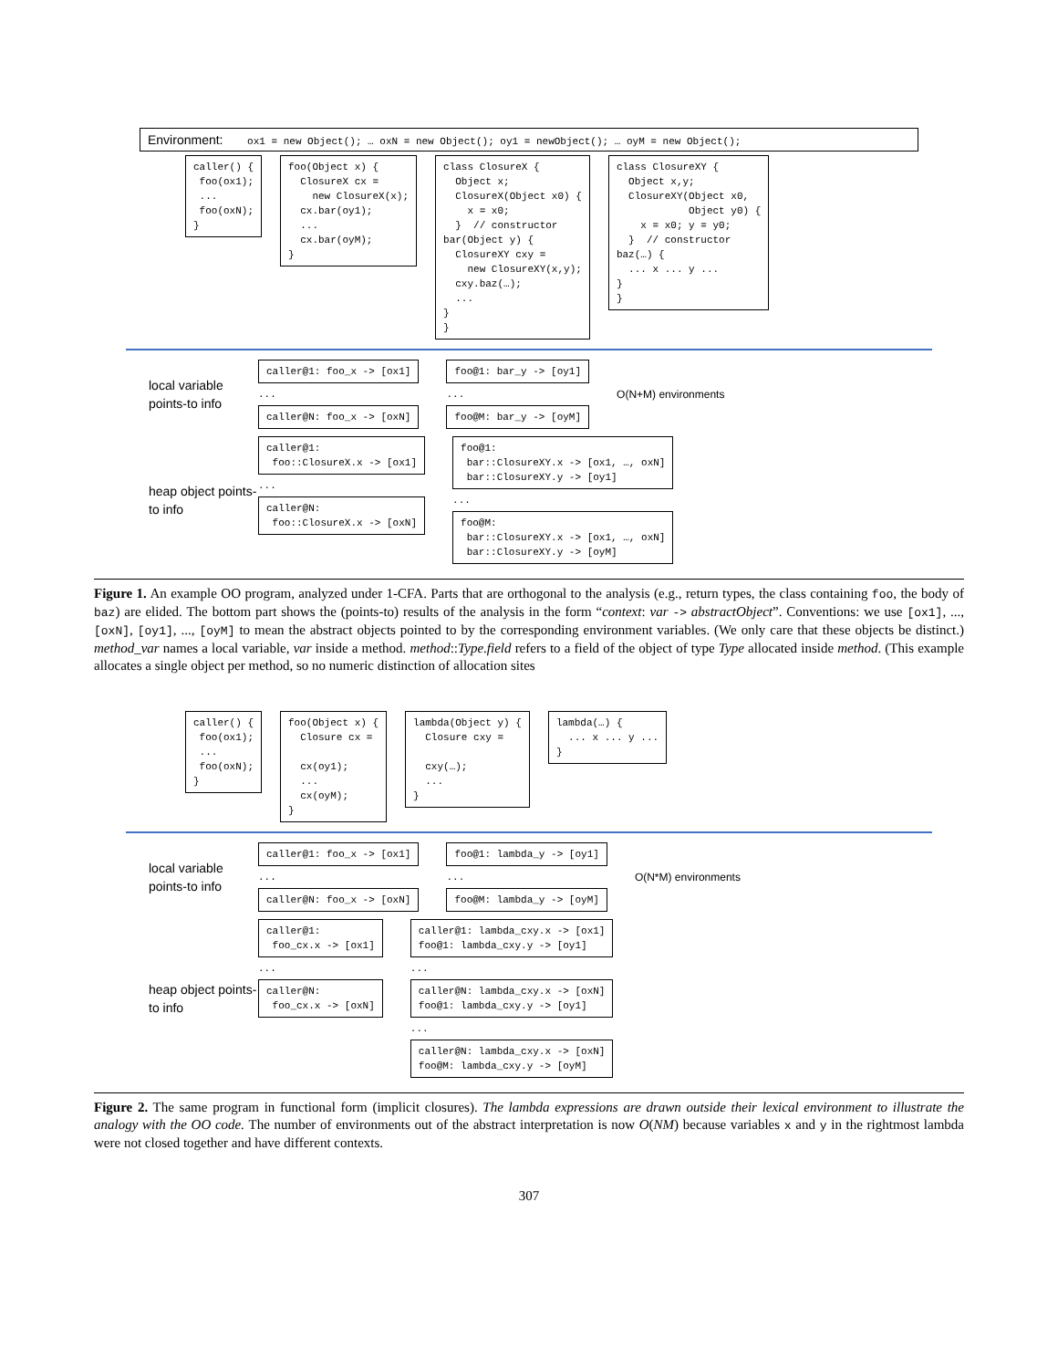Environment: ox1 = new Object(); … oxN = new Object(); oy1 = newObject(); … oyM = new Object();
caller() { foo(ox1); ... foo(oxN); }
foo(Object x) { ClosureX cx = new ClosureX(x); cx.bar(oy1); ... cx.bar(oyM); }
class ClosureX { Object x; ClosureX(Object x0) { x = x0; } // constructor bar(Object y) { ClosureXY cxy = new ClosureXY(x,y); cxy.baz(…); ... } }
class ClosureXY { Object x,y; ClosureXY(Object x0, Object y0) { x = x0; y = y0; } // constructor baz(…) { ... x ... y ... } }
local variable points-to info
caller@1: foo_x -> [ox1]
...
caller@N: foo_x -> [oxN]
foo@1: bar_y -> [oy1]
...
foo@M: bar_y -> [oyM]
O(N+M) environments
heap object points-to info
caller@1: foo::ClosureX.x -> [ox1]
...
caller@N: foo::ClosureX.x -> [oxN]
foo@1: bar::ClosureXY.x -> [ox1, …, oxN] bar::ClosureXY.y -> [oy1]
...
foo@M: bar::ClosureXY.x -> [ox1, …, oxN] bar::ClosureXY.y -> [oyM]
Figure 1. An example OO program, analyzed under 1-CFA. Parts that are orthogonal to the analysis (e.g., return types, the class containing foo, the body of baz) are elided. The bottom part shows the (points-to) results of the analysis in the form “context: var -> abstractObject”. Conventions: we use [ox1], ..., [oxN], [oy1], ..., [oyM] to mean the abstract objects pointed to by the corresponding environment variables. (We only care that these objects be distinct.) method_var names a local variable, var inside a method. method::Type.field refers to a field of the object of type Type allocated inside method. (This example allocates a single object per method, so no numeric distinction of allocation sites
caller() { foo(ox1); ... foo(oxN); }
foo(Object x) { Closure cx = cx(oy1); ... cx(oyM); }
lambda(Object y) { Closure cxy = cxy(…); ... }
lambda(…) { ... x ... y ... }
local variable points-to info
caller@1: foo_x -> [ox1]
...
caller@N: foo_x -> [oxN]
foo@1: lambda_y -> [oy1]
...
foo@M: lambda_y -> [oyM]
O(N*M) environments
heap object points-to info
caller@1: foo_cx.x -> [ox1]
...
caller@N: foo_cx.x -> [oxN]
caller@1: lambda_cxy.x -> [ox1] foo@1: lambda_cxy.y -> [oy1]
...
caller@N: lambda_cxy.x -> [oxN] foo@1: lambda_cxy.y -> [oy1]
...
caller@N: lambda_cxy.x -> [oxN] foo@M: lambda_cxy.y -> [oyM]
Figure 2. The same program in functional form (implicit closures). The lambda expressions are drawn outside their lexical environment to illustrate the analogy with the OO code. The number of environments out of the abstract interpretation is now O(NM) because variables x and y in the rightmost lambda were not closed together and have different contexts.
307